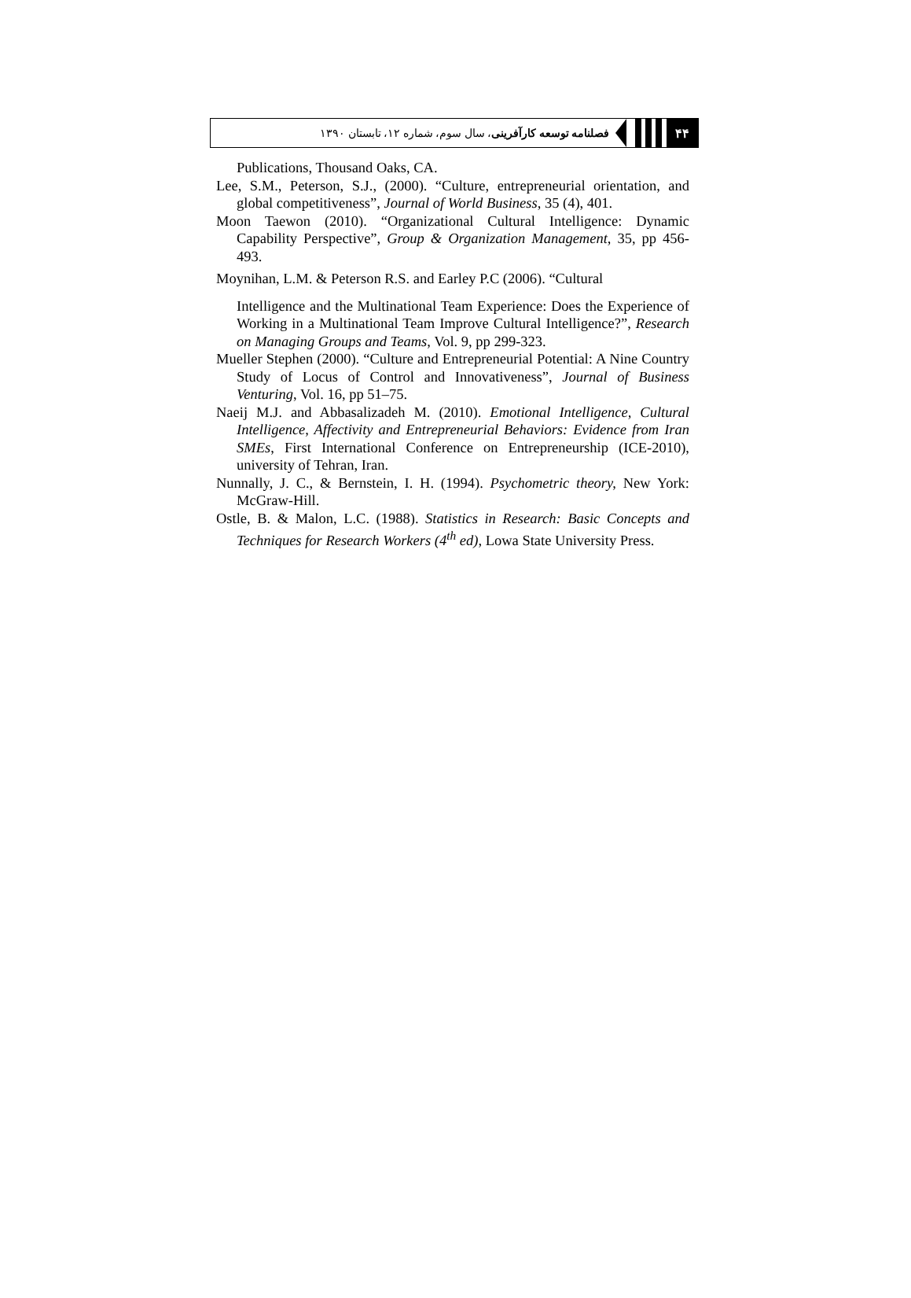۴۴
فصلنامه توسعه کارآفرینی، سال سوم، شماره ۱۲، تابستان ۱۳۹۰
Publications, Thousand Oaks, CA.
Lee, S.M., Peterson, S.J., (2000). “Culture, entrepreneurial orientation, and global competitiveness”, Journal of World Business, 35 (4), 401.
Moon Taewon (2010). “Organizational Cultural Intelligence: Dynamic Capability Perspective”, Group & Organization Management, 35, pp 456-493.
Moynihan, L.M. & Peterson R.S. and Earley P.C (2006). “Cultural
Intelligence and the Multinational Team Experience: Does the Experience of Working in a Multinational Team Improve Cultural Intelligence?”, Research on Managing Groups and Teams, Vol. 9, pp 299-323.
Mueller Stephen (2000). “Culture and Entrepreneurial Potential: A Nine Country Study of Locus of Control and Innovativeness”, Journal of Business Venturing, Vol. 16, pp 51–75.
Naeij M.J. and Abbasalizadeh M. (2010). Emotional Intelligence, Cultural Intelligence, Affectivity and Entrepreneurial Behaviors: Evidence from Iran SMEs, First International Conference on Entrepreneurship (ICE-2010), university of Tehran, Iran.
Nunnally, J. C., & Bernstein, I. H. (1994). Psychometric theory, New York: McGraw-Hill.
Ostle, B. & Malon, L.C. (1988). Statistics in Research: Basic Concepts and Techniques for Research Workers (4<sup>th</sup> ed), Lowa State University Press.